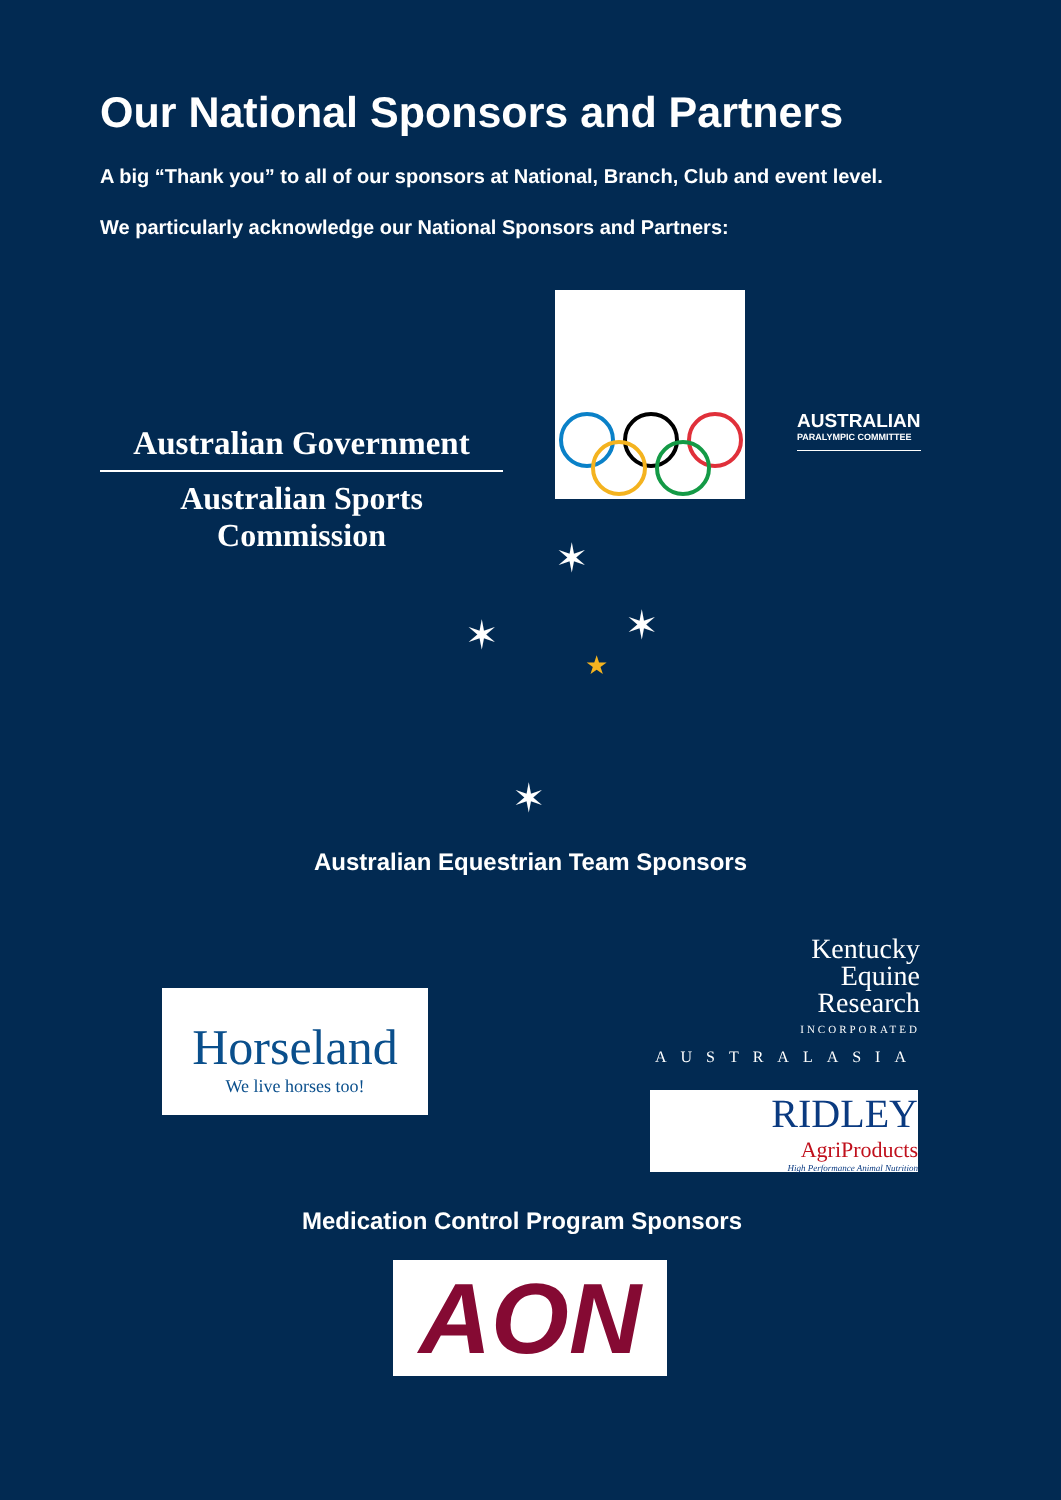Our National Sponsors and Partners
A big “Thank you” to all of our sponsors at National, Branch, Club and event level.
We particularly acknowledge our National Sponsors and Partners:
Australian Government
Australian Sports Commission
AUSTRALIAN
PARALYMPIC COMMITTEE
✶
✶ ✶
★
✶
Australian Equestrian Team Sponsors
Horseland
We live horses too!
Kentucky
Equine
Research
INCORPORATED
AUSTRALASIA
RIDLEY
AgriProducts
High Performance Animal Nutrition
Medication Control Program Sponsors
AON